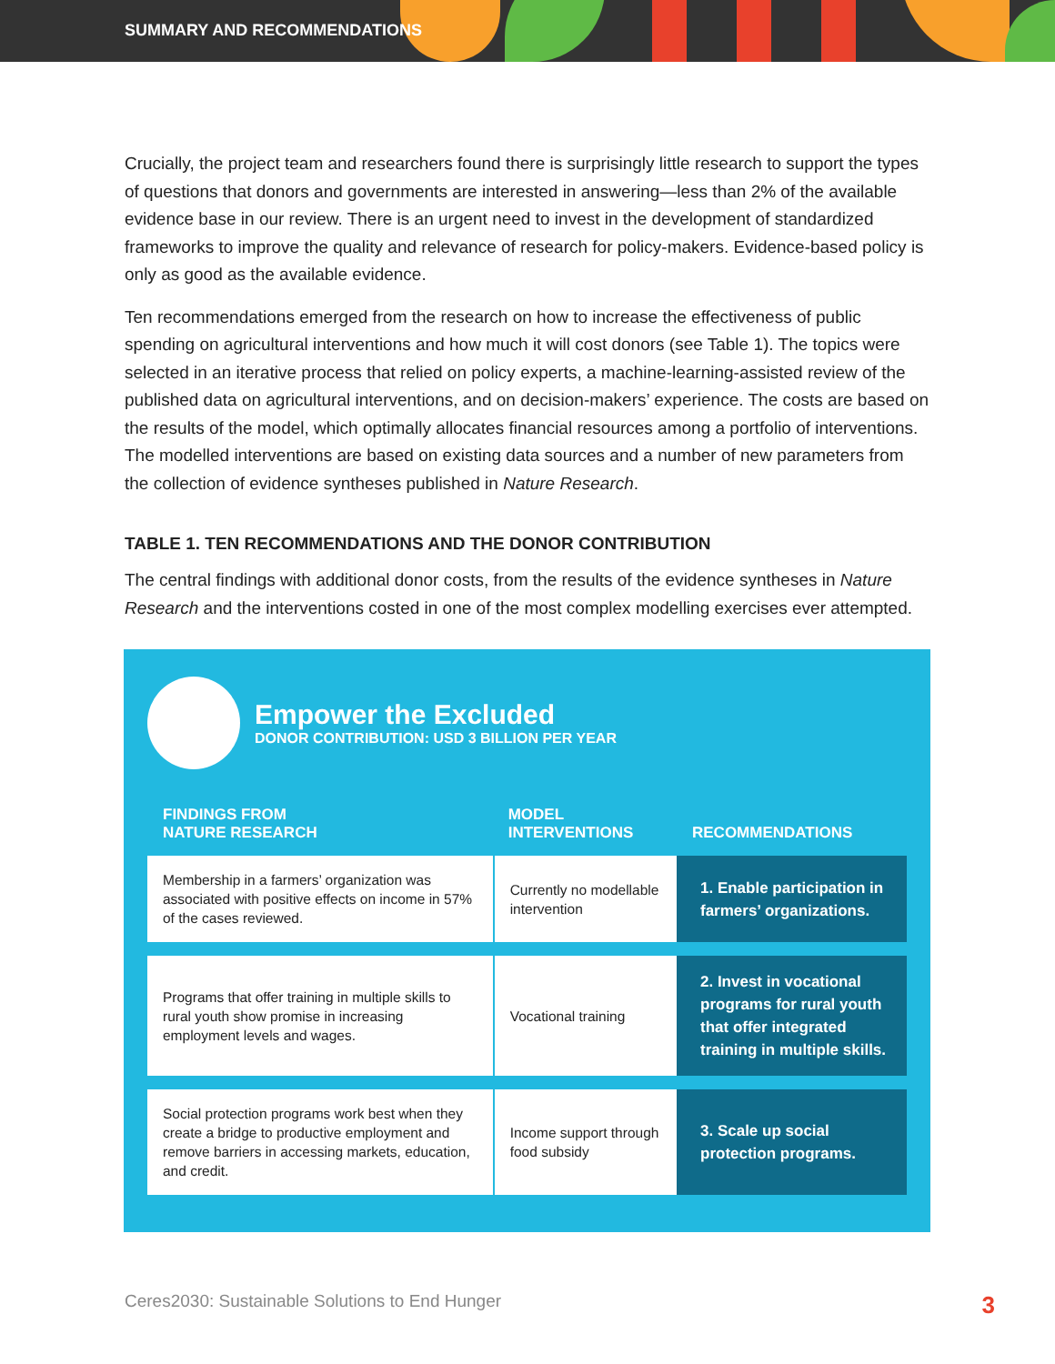SUMMARY AND RECOMMENDATIONS
Crucially, the project team and researchers found there is surprisingly little research to support the types of questions that donors and governments are interested in answering—less than 2% of the available evidence base in our review. There is an urgent need to invest in the development of standardized frameworks to improve the quality and relevance of research for policy-makers. Evidence-based policy is only as good as the available evidence.
Ten recommendations emerged from the research on how to increase the effectiveness of public spending on agricultural interventions and how much it will cost donors (see Table 1). The topics were selected in an iterative process that relied on policy experts, a machine-learning-assisted review of the published data on agricultural interventions, and on decision-makers’ experience. The costs are based on the results of the model, which optimally allocates financial resources among a portfolio of interventions. The modelled interventions are based on existing data sources and a number of new parameters from the collection of evidence syntheses published in Nature Research.
TABLE 1. TEN RECOMMENDATIONS AND THE DONOR CONTRIBUTION
The central findings with additional donor costs, from the results of the evidence syntheses in Nature Research and the interventions costed in one of the most complex modelling exercises ever attempted.
Empower the Excluded
DONOR CONTRIBUTION: USD 3 BILLION PER YEAR
| FINDINGS FROM NATURE RESEARCH | MODEL INTERVENTIONS | RECOMMENDATIONS |
| --- | --- | --- |
| Membership in a farmers’ organization was associated with positive effects on income in 57% of the cases reviewed. | Currently no modellable intervention | 1. Enable participation in farmers’ organizations. |
| Programs that offer training in multiple skills to rural youth show promise in increasing employment levels and wages. | Vocational training | 2. Invest in vocational programs for rural youth that offer integrated training in multiple skills. |
| Social protection programs work best when they create a bridge to productive employment and remove barriers in accessing markets, education, and credit. | Income support through food subsidy | 3. Scale up social protection programs. |
Ceres2030: Sustainable Solutions to End Hunger 3